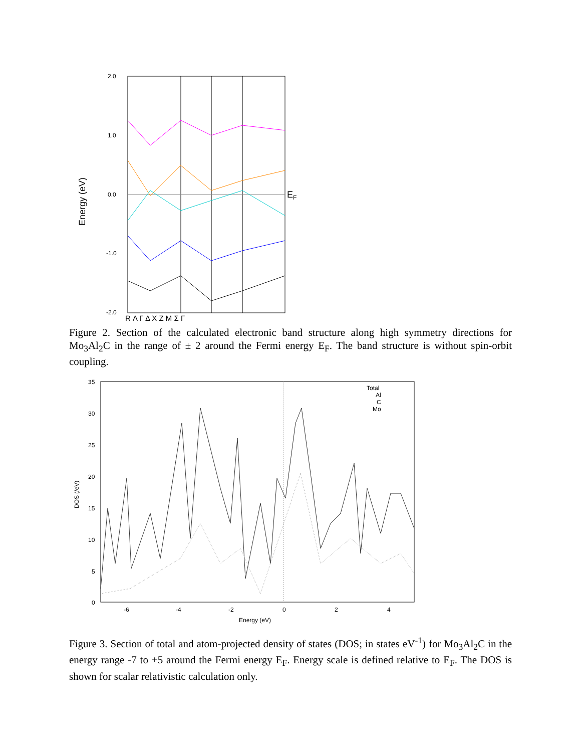2.0
1.0
0.0
-1.0
-2.0
Energy (eV)
EF
R Λ Γ Δ X Z M Σ Γ
Figure 2. Section of the calculated electronic band structure along high symmetry directions for Mo<sub>3</sub>Al<sub>2</sub>C in the range of ± 2 around the Fermi energy E<sub>F</sub>. The band structure is without spin-orbit coupling.
35
30
25
20
15
10
5
0
-6
-4
-2
0
2
4
Energy (eV)
DOS (/eV)
Total
Al
C
Mo
Figure 3. Section of total and atom-projected density of states (DOS; in states eV<sup>-1</sup>) for Mo<sub>3</sub>Al<sub>2</sub>C in the energy range -7 to +5 around the Fermi energy E<sub>F</sub>. Energy scale is defined relative to E<sub>F</sub>. The DOS is shown for scalar relativistic calculation only.